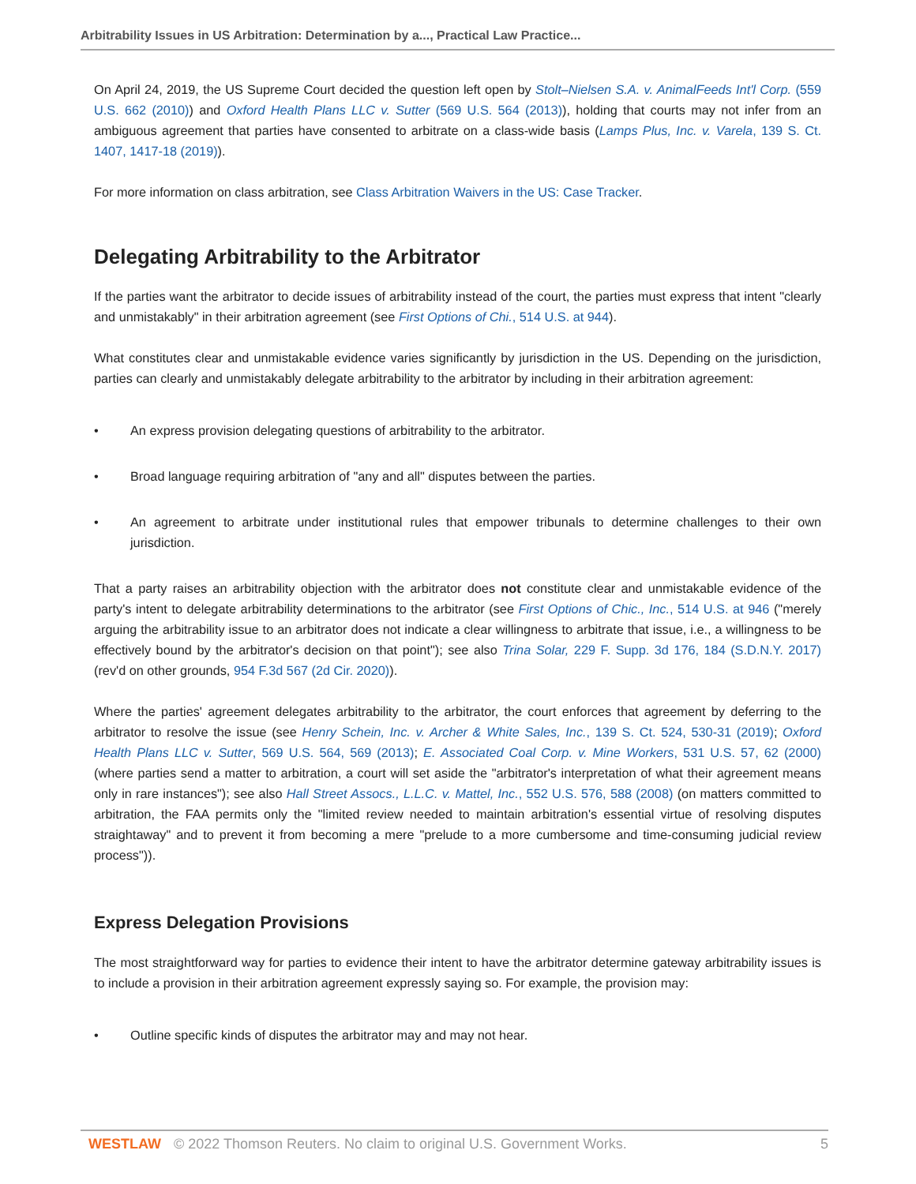Arbitrability Issues in US Arbitration: Determination by a..., Practical Law Practice...
On April 24, 2019, the US Supreme Court decided the question left open by Stolt–Nielsen S.A. v. AnimalFeeds Int'l Corp. (559 U.S. 662 (2010)) and Oxford Health Plans LLC v. Sutter (569 U.S. 564 (2013)), holding that courts may not infer from an ambiguous agreement that parties have consented to arbitrate on a class-wide basis (Lamps Plus, Inc. v. Varela, 139 S. Ct. 1407, 1417-18 (2019)).
For more information on class arbitration, see Class Arbitration Waivers in the US: Case Tracker.
Delegating Arbitrability to the Arbitrator
If the parties want the arbitrator to decide issues of arbitrability instead of the court, the parties must express that intent "clearly and unmistakably" in their arbitration agreement (see First Options of Chi., 514 U.S. at 944).
What constitutes clear and unmistakable evidence varies significantly by jurisdiction in the US. Depending on the jurisdiction, parties can clearly and unmistakably delegate arbitrability to the arbitrator by including in their arbitration agreement:
• An express provision delegating questions of arbitrability to the arbitrator.
• Broad language requiring arbitration of "any and all" disputes between the parties.
• An agreement to arbitrate under institutional rules that empower tribunals to determine challenges to their own jurisdiction.
That a party raises an arbitrability objection with the arbitrator does not constitute clear and unmistakable evidence of the party's intent to delegate arbitrability determinations to the arbitrator (see First Options of Chic., Inc., 514 U.S. at 946 ("merely arguing the arbitrability issue to an arbitrator does not indicate a clear willingness to arbitrate that issue, i.e., a willingness to be effectively bound by the arbitrator's decision on that point"); see also Trina Solar, 229 F. Supp. 3d 176, 184 (S.D.N.Y. 2017) (rev'd on other grounds, 954 F.3d 567 (2d Cir. 2020)).
Where the parties' agreement delegates arbitrability to the arbitrator, the court enforces that agreement by deferring to the arbitrator to resolve the issue (see Henry Schein, Inc. v. Archer & White Sales, Inc., 139 S. Ct. 524, 530-31 (2019); Oxford Health Plans LLC v. Sutter, 569 U.S. 564, 569 (2013); E. Associated Coal Corp. v. Mine Workers, 531 U.S. 57, 62 (2000) (where parties send a matter to arbitration, a court will set aside the "arbitrator's interpretation of what their agreement means only in rare instances"); see also Hall Street Assocs., L.L.C. v. Mattel, Inc., 552 U.S. 576, 588 (2008) (on matters committed to arbitration, the FAA permits only the "limited review needed to maintain arbitration's essential virtue of resolving disputes straightaway" and to prevent it from becoming a mere "prelude to a more cumbersome and time-consuming judicial review process")).
Express Delegation Provisions
The most straightforward way for parties to evidence their intent to have the arbitrator determine gateway arbitrability issues is to include a provision in their arbitration agreement expressly saying so. For example, the provision may:
• Outline specific kinds of disputes the arbitrator may and may not hear.
WESTLAW © 2022 Thomson Reuters. No claim to original U.S. Government Works. 5